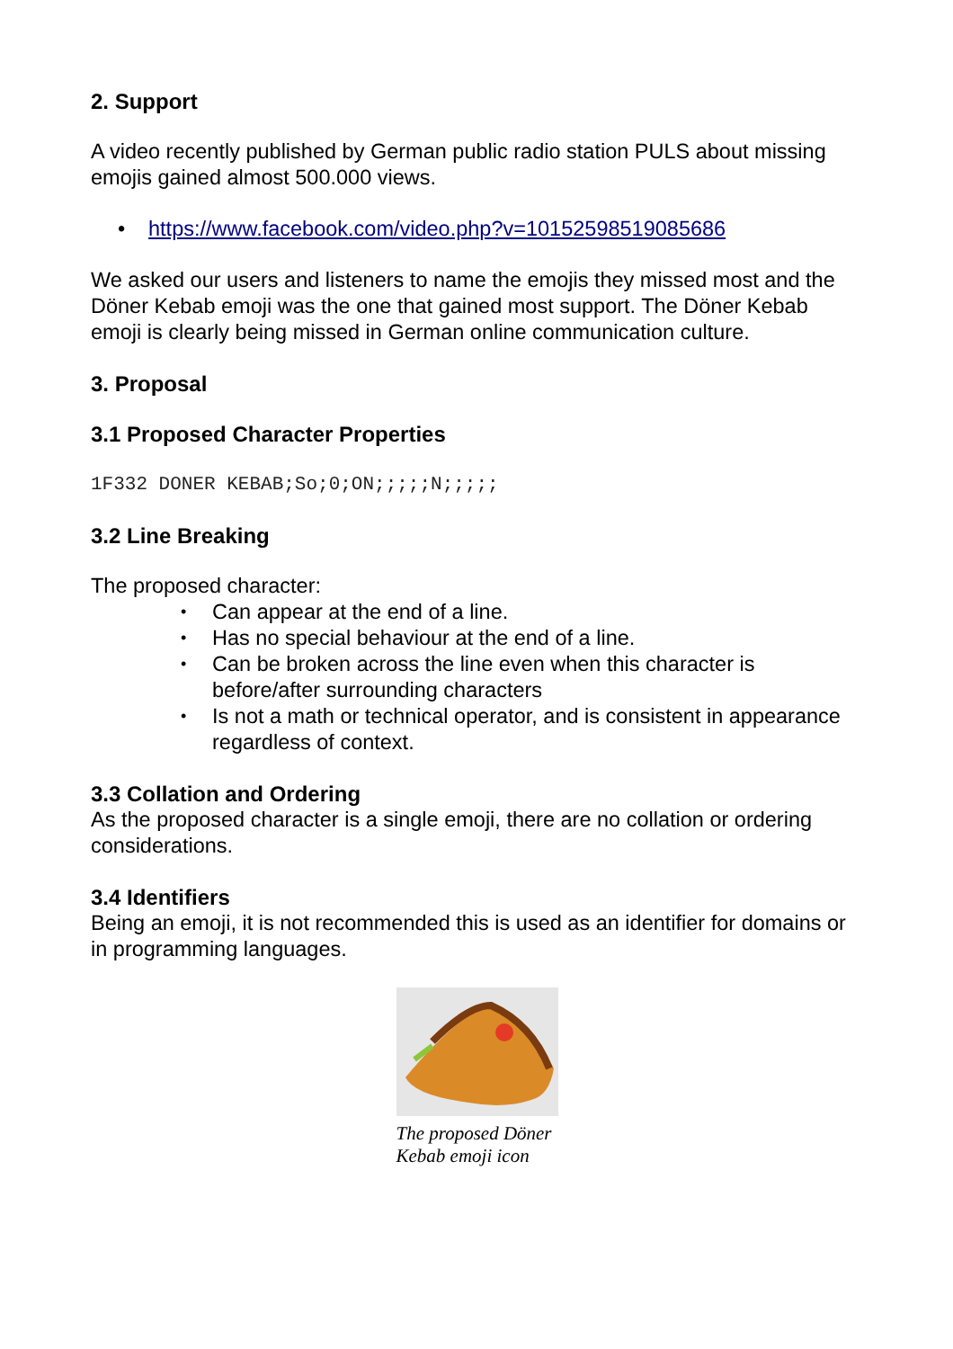2. Support
A video recently published by German public radio station PULS about missing emojis gained almost 500.000 views.
• https://www.facebook.com/video.php?v=10152598519085686
We asked our users and listeners to name the emojis they missed most and the Döner Kebab emoji was the one that gained most support. The Döner Kebab emoji is clearly being missed in German online communication culture.
3. Proposal
3.1 Proposed Character Properties
1F332 DONER KEBAB;So;0;ON;;;;;N;;;;;
3.2 Line Breaking
The proposed character:
• Can appear at the end of a line.
• Has no special behaviour at the end of a line.
• Can be broken across the line even when this character is before/after surrounding characters
• Is not a math or technical operator, and is consistent in appearance regardless of context.
3.3 Collation and Ordering
As the proposed character is a single emoji, there are no collation or ordering considerations.
3.4 Identifiers
Being an emoji, it is not recommended this is used as an identifier for domains or in programming languages.
The proposed Döner Kebab emoji icon